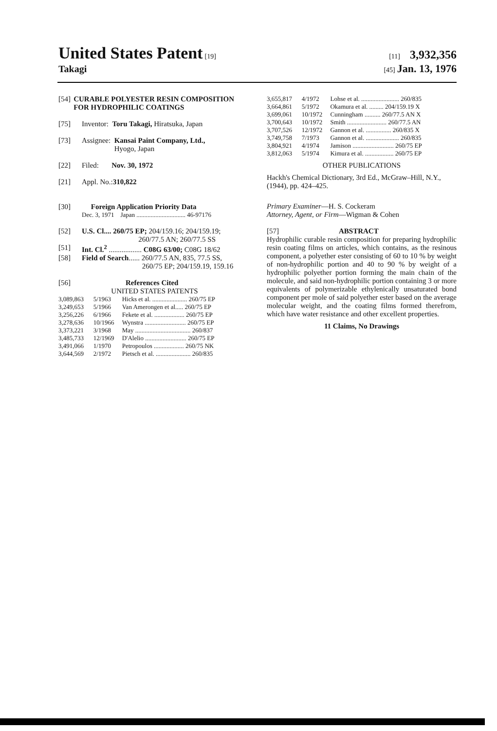United States Patent [19] [11] 3,932,356
Takagi
[45] Jan. 13, 1976
[54] CURABLE POLYESTER RESIN COMPOSITION FOR HYDROPHILIC COATINGS
[75] Inventor: Toru Takagi, Hiratsuka, Japan
[73] Assignee: Kansai Paint Company, Ltd.,
Hyogo, Japan
[22] Filed: Nov. 30, 1972
[21] Appl. No.: 310,822
[30] Foreign Application Priority Data
Dec. 3, 1971 Japan ............................... 46-97176
[52] U.S. Cl.... 260/75 EP; 204/159.16; 204/159.19;
260/77.5 AN; 260/77.5 SS
[51] Int. Cl.<sup>2</sup> .................. C08G 63/00; C08G 18/62
[58] Field of Search...... 260/77.5 AN, 835, 77.5 SS,
260/75 EP; 204/159.19, 159.16
[56] References Cited
UNITED STATES PATENTS
| 3,089,863 | 5/1963 | Hicks et al. ...................... 260/75 EP |
| 3,249,653 | 5/1966 | Van Amerongen et al..... 260/75 EP |
| 3,256,226 | 6/1966 | Fekete et al. ................... 260/75 EP |
| 3,278,636 | 10/1966 | Wynstra .......................... 260/75 EP |
| 3,373,221 | 3/1968 | May ................................... 260/837 |
| 3,485,733 | 12/1969 | D'Alelio .......................... 260/75 EP |
| 3,491,066 | 1/1970 | Petropoulos ................... 260/75 NK |
| 3,644,569 | 2/1972 | Pietsch et al. ...................... 260/835 |
| 3,655,817 | 4/1972 | Lohse et al. ........................ 260/835 |
| 3,664,861 | 5/1972 | Okamura et al. ......... 204/159.19 X |
| 3,699,061 | 10/1972 | Cunningham .......... 260/77.5 AN X |
| 3,700,643 | 10/1972 | Smith ......................... 260/77.5 AN |
| 3,707,526 | 12/1972 | Gannon et al. ................ 260/835 X |
| 3,749,758 | 7/1973 | Gannon et al. ..................... 260/835 |
| 3,804,921 | 4/1974 | Jamison .......................... 260/75 EP |
| 3,812,063 | 5/1974 | Kimura et al. .................. 260/75 EP |
OTHER PUBLICATIONS
Hackh's Chemical Dictionary, 3rd Ed., McGraw–Hill, N.Y., (1944), pp. 424–425.
Primary Examiner—H. S. Cockeram
Attorney, Agent, or Firm—Wigman & Cohen
[57] ABSTRACT
Hydrophilic curable resin composition for preparing hydrophilic resin coating films on articles, which contains, as the resinous component, a polyether ester consisting of 60 to 10 % by weight of non-hydrophilic portion and 40 to 90 % by weight of a hydrophilic polyether portion forming the main chain of the molecule, and said non-hydrophilic portion containing 3 or more equivalents of polymerizable ethylenically unsaturated bond component per mole of said polyether ester based on the average molecular weight, and the coating films formed therefrom, which have water resistance and other excellent properties.
11 Claims, No Drawings